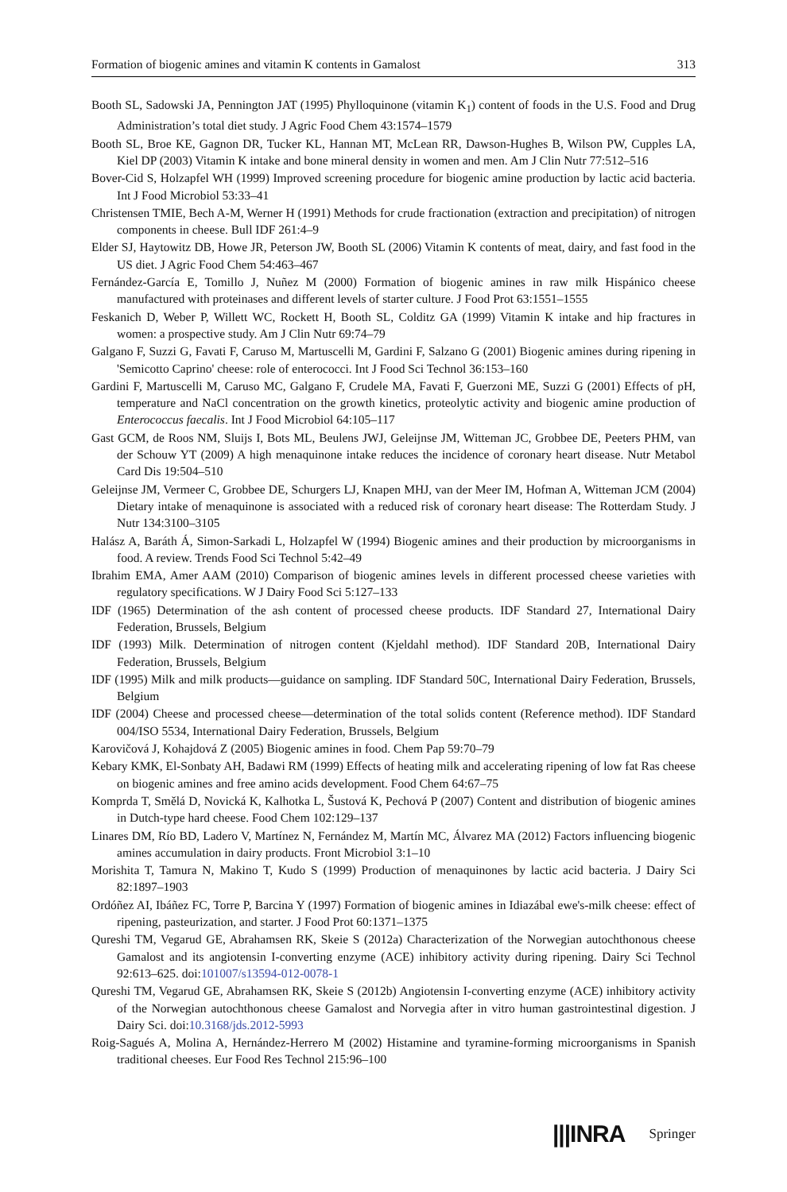Formation of biogenic amines and vitamin K contents in Gamalost 313
Booth SL, Sadowski JA, Pennington JAT (1995) Phylloquinone (vitamin K<sub>1</sub>) content of foods in the U.S. Food and Drug Administration’s total diet study. J Agric Food Chem 43:1574–1579
Booth SL, Broe KE, Gagnon DR, Tucker KL, Hannan MT, McLean RR, Dawson-Hughes B, Wilson PW, Cupples LA, Kiel DP (2003) Vitamin K intake and bone mineral density in women and men. Am J Clin Nutr 77:512–516
Bover-Cid S, Holzapfel WH (1999) Improved screening procedure for biogenic amine production by lactic acid bacteria. Int J Food Microbiol 53:33–41
Christensen TMIE, Bech A-M, Werner H (1991) Methods for crude fractionation (extraction and precipitation) of nitrogen components in cheese. Bull IDF 261:4–9
Elder SJ, Haytowitz DB, Howe JR, Peterson JW, Booth SL (2006) Vitamin K contents of meat, dairy, and fast food in the US diet. J Agric Food Chem 54:463–467
Fernández-García E, Tomillo J, Nuñez M (2000) Formation of biogenic amines in raw milk Hispánico cheese manufactured with proteinases and different levels of starter culture. J Food Prot 63:1551–1555
Feskanich D, Weber P, Willett WC, Rockett H, Booth SL, Colditz GA (1999) Vitamin K intake and hip fractures in women: a prospective study. Am J Clin Nutr 69:74–79
Galgano F, Suzzi G, Favati F, Caruso M, Martuscelli M, Gardini F, Salzano G (2001) Biogenic amines during ripening in 'Semicotto Caprino' cheese: role of enterococci. Int J Food Sci Technol 36:153–160
Gardini F, Martuscelli M, Caruso MC, Galgano F, Crudele MA, Favati F, Guerzoni ME, Suzzi G (2001) Effects of pH, temperature and NaCl concentration on the growth kinetics, proteolytic activity and biogenic amine production of Enterococcus faecalis. Int J Food Microbiol 64:105–117
Gast GCM, de Roos NM, Sluijs I, Bots ML, Beulens JWJ, Geleijnse JM, Witteman JC, Grobbee DE, Peeters PHM, van der Schouw YT (2009) A high menaquinone intake reduces the incidence of coronary heart disease. Nutr Metabol Card Dis 19:504–510
Geleijnse JM, Vermeer C, Grobbee DE, Schurgers LJ, Knapen MHJ, van der Meer IM, Hofman A, Witteman JCM (2004) Dietary intake of menaquinone is associated with a reduced risk of coronary heart disease: The Rotterdam Study. J Nutr 134:3100–3105
Halász A, Baráth Á, Simon-Sarkadi L, Holzapfel W (1994) Biogenic amines and their production by microorganisms in food. A review. Trends Food Sci Technol 5:42–49
Ibrahim EMA, Amer AAM (2010) Comparison of biogenic amines levels in different processed cheese varieties with regulatory specifications. W J Dairy Food Sci 5:127–133
IDF (1965) Determination of the ash content of processed cheese products. IDF Standard 27, International Dairy Federation, Brussels, Belgium
IDF (1993) Milk. Determination of nitrogen content (Kjeldahl method). IDF Standard 20B, International Dairy Federation, Brussels, Belgium
IDF (1995) Milk and milk products—guidance on sampling. IDF Standard 50C, International Dairy Federation, Brussels, Belgium
IDF (2004) Cheese and processed cheese—determination of the total solids content (Reference method). IDF Standard 004/ISO 5534, International Dairy Federation, Brussels, Belgium
Karovičová J, Kohajdová Z (2005) Biogenic amines in food. Chem Pap 59:70–79
Kebary KMK, El-Sonbaty AH, Badawi RM (1999) Effects of heating milk and accelerating ripening of low fat Ras cheese on biogenic amines and free amino acids development. Food Chem 64:67–75
Komprda T, Smělá D, Novická K, Kalhotka L, Šustová K, Pechová P (2007) Content and distribution of biogenic amines in Dutch-type hard cheese. Food Chem 102:129–137
Linares DM, Río BD, Ladero V, Martínez N, Fernández M, Martín MC, Álvarez MA (2012) Factors influencing biogenic amines accumulation in dairy products. Front Microbiol 3:1–10
Morishita T, Tamura N, Makino T, Kudo S (1999) Production of menaquinones by lactic acid bacteria. J Dairy Sci 82:1897–1903
Ordóñez AI, Ibáñez FC, Torre P, Barcina Y (1997) Formation of biogenic amines in Idiazábal ewe's-milk cheese: effect of ripening, pasteurization, and starter. J Food Prot 60:1371–1375
Qureshi TM, Vegarud GE, Abrahamsen RK, Skeie S (2012a) Characterization of the Norwegian autochthonous cheese Gamalost and its angiotensin I-converting enzyme (ACE) inhibitory activity during ripening. Dairy Sci Technol 92:613–625. doi:101007/s13594-012-0078-1
Qureshi TM, Vegarud GE, Abrahamsen RK, Skeie S (2012b) Angiotensin I-converting enzyme (ACE) inhibitory activity of the Norwegian autochthonous cheese Gamalost and Norvegia after in vitro human gastrointestinal digestion. J Dairy Sci. doi:10.3168/jds.2012-5993
Roig-Sagués A, Molina A, Hernández-Herrero M (2002) Histamine and tyramine-forming microorganisms in Spanish traditional cheeses. Eur Food Res Technol 215:96–100
|||INRA Springer